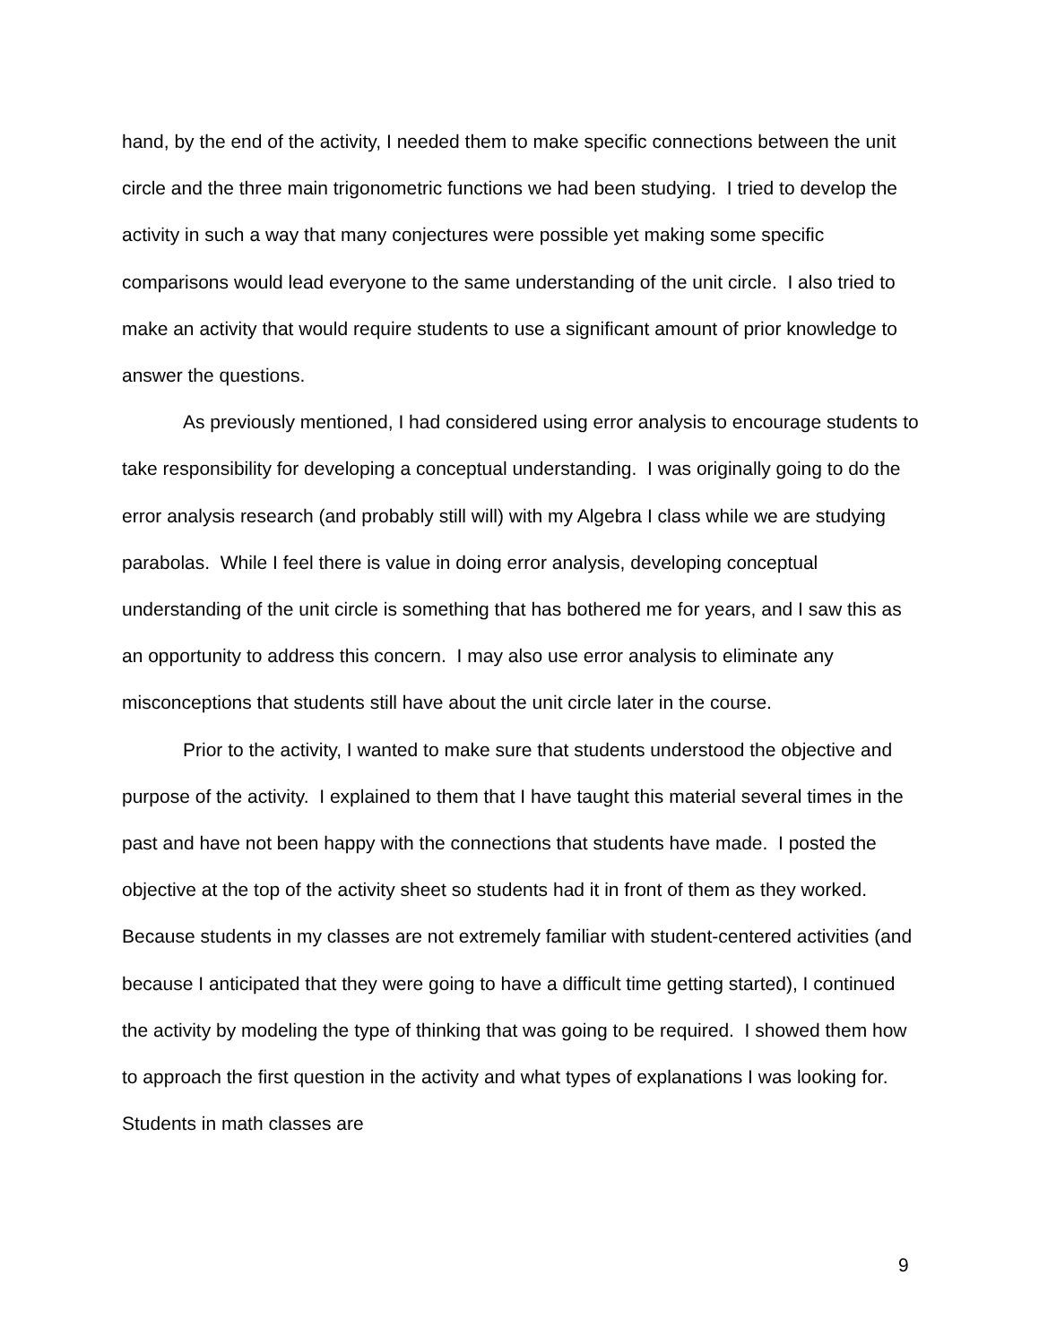hand, by the end of the activity, I needed them to make specific connections between the unit circle and the three main trigonometric functions we had been studying. I tried to develop the activity in such a way that many conjectures were possible yet making some specific comparisons would lead everyone to the same understanding of the unit circle. I also tried to make an activity that would require students to use a significant amount of prior knowledge to answer the questions.
As previously mentioned, I had considered using error analysis to encourage students to take responsibility for developing a conceptual understanding. I was originally going to do the error analysis research (and probably still will) with my Algebra I class while we are studying parabolas. While I feel there is value in doing error analysis, developing conceptual understanding of the unit circle is something that has bothered me for years, and I saw this as an opportunity to address this concern. I may also use error analysis to eliminate any misconceptions that students still have about the unit circle later in the course.
Prior to the activity, I wanted to make sure that students understood the objective and purpose of the activity. I explained to them that I have taught this material several times in the past and have not been happy with the connections that students have made. I posted the objective at the top of the activity sheet so students had it in front of them as they worked. Because students in my classes are not extremely familiar with student-centered activities (and because I anticipated that they were going to have a difficult time getting started), I continued the activity by modeling the type of thinking that was going to be required. I showed them how to approach the first question in the activity and what types of explanations I was looking for. Students in math classes are
9